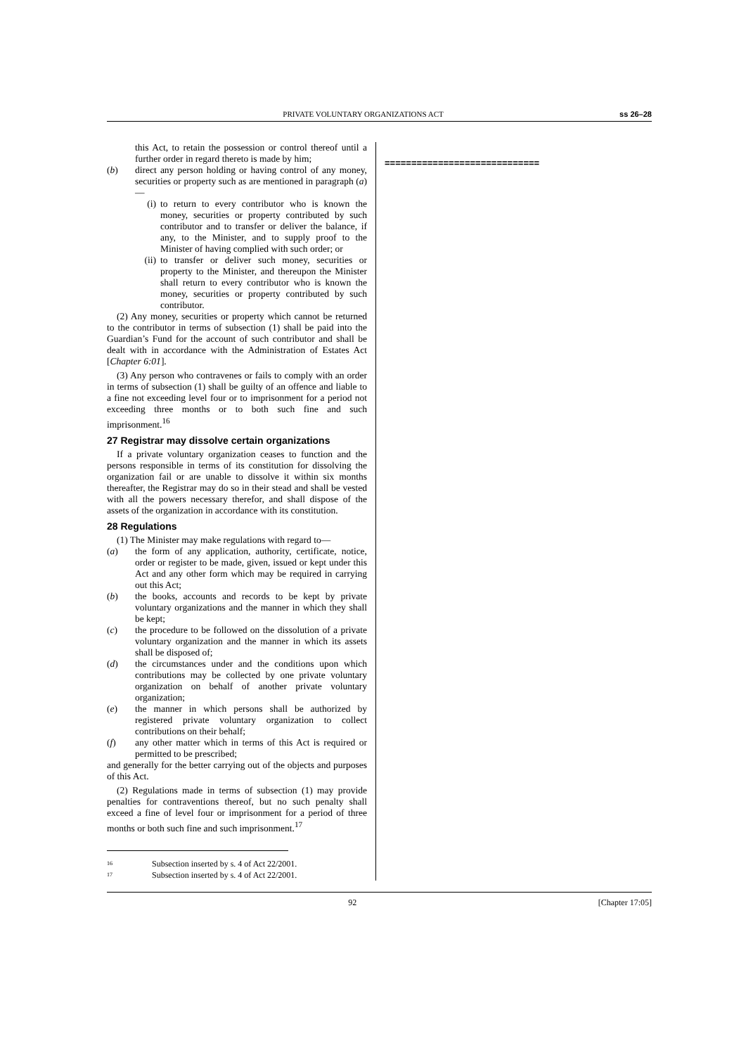PRIVATE VOLUNTARY ORGANIZATIONS ACT ss 26–28
this Act, to retain the possession or control thereof until a further order in regard thereto is made by him;
(b) direct any person holding or having control of any money, securities or property such as are mentioned in paragraph (a)—
(i) to return to every contributor who is known the money, securities or property contributed by such contributor and to transfer or deliver the balance, if any, to the Minister, and to supply proof to the Minister of having complied with such order; or
(ii) to transfer or deliver such money, securities or property to the Minister, and thereupon the Minister shall return to every contributor who is known the money, securities or property contributed by such contributor.
(2) Any money, securities or property which cannot be returned to the contributor in terms of subsection (1) shall be paid into the Guardian’s Fund for the account of such contributor and shall be dealt with in accordance with the Administration of Estates Act [Chapter 6:01].
(3) Any person who contravenes or fails to comply with an order in terms of subsection (1) shall be guilty of an offence and liable to a fine not exceeding level four or to imprisonment for a period not exceeding three months or to both such fine and such imprisonment.<sup>16</sup>
27 Registrar may dissolve certain organizations
If a private voluntary organization ceases to function and the persons responsible in terms of its constitution for dissolving the organization fail or are unable to dissolve it within six months thereafter, the Registrar may do so in their stead and shall be vested with all the powers necessary therefor, and shall dispose of the assets of the organization in accordance with its constitution.
28 Regulations
(1) The Minister may make regulations with regard to—
(a) the form of any application, authority, certificate, notice, order or register to be made, given, issued or kept under this Act and any other form which may be required in carrying out this Act;
(b) the books, accounts and records to be kept by private voluntary organizations and the manner in which they shall be kept;
(c) the procedure to be followed on the dissolution of a private voluntary organization and the manner in which its assets shall be disposed of;
(d) the circumstances under and the conditions upon which contributions may be collected by one private voluntary organization on behalf of another private voluntary organization;
(e) the manner in which persons shall be authorized by registered private voluntary organization to collect contributions on their behalf;
(f) any other matter which in terms of this Act is required or permitted to be prescribed;
and generally for the better carrying out of the objects and purposes of this Act.
(2) Regulations made in terms of subsection (1) may provide penalties for contraventions thereof, but no such penalty shall exceed a fine of level four or imprisonment for a period of three months or both such fine and such imprisonment.<sup>17</sup>
16 Subsection inserted by s. 4 of Act 22/2001.
17 Subsection inserted by s. 4 of Act 22/2001.
=============================
92 [Chapter 17:05]